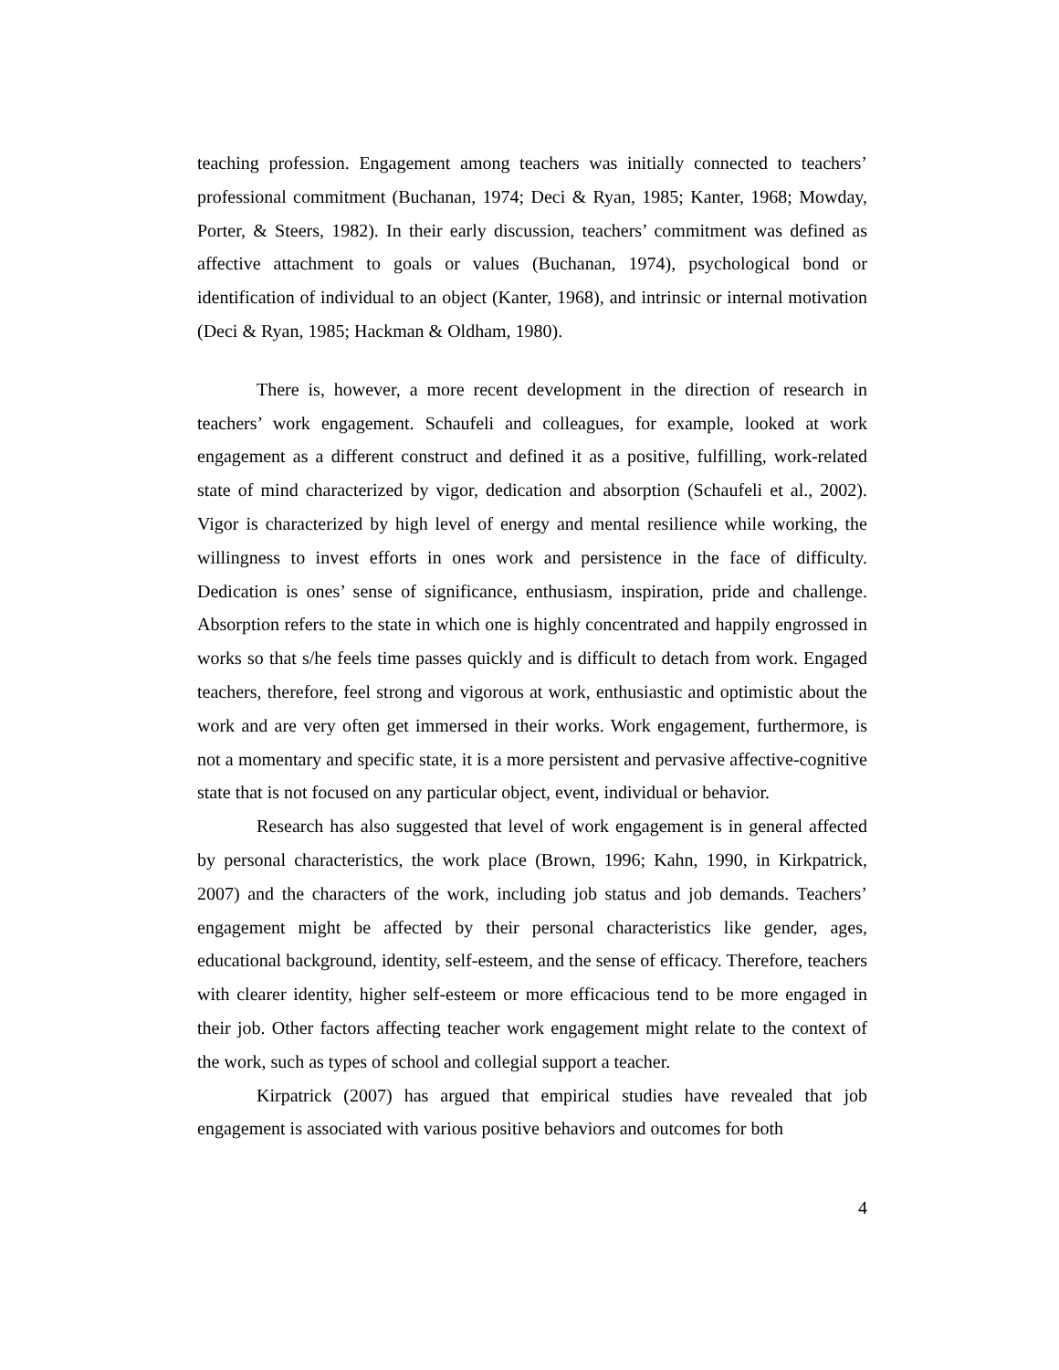teaching profession. Engagement among teachers was initially connected to teachers’ professional commitment (Buchanan, 1974; Deci & Ryan, 1985; Kanter, 1968; Mowday, Porter, & Steers, 1982). In their early discussion, teachers’ commitment was defined as affective attachment to goals or values (Buchanan, 1974), psychological bond or identification of individual to an object (Kanter, 1968), and intrinsic or internal motivation (Deci & Ryan, 1985; Hackman & Oldham, 1980).
There is, however, a more recent development in the direction of research in teachers’ work engagement. Schaufeli and colleagues, for example, looked at work engagement as a different construct and defined it as a positive, fulfilling, work-related state of mind characterized by vigor, dedication and absorption (Schaufeli et al., 2002). Vigor is characterized by high level of energy and mental resilience while working, the willingness to invest efforts in ones work and persistence in the face of difficulty. Dedication is ones’ sense of significance, enthusiasm, inspiration, pride and challenge. Absorption refers to the state in which one is highly concentrated and happily engrossed in works so that s/he feels time passes quickly and is difficult to detach from work. Engaged teachers, therefore, feel strong and vigorous at work, enthusiastic and optimistic about the work and are very often get immersed in their works. Work engagement, furthermore, is not a momentary and specific state, it is a more persistent and pervasive affective-cognitive state that is not focused on any particular object, event, individual or behavior.
Research has also suggested that level of work engagement is in general affected by personal characteristics, the work place (Brown, 1996; Kahn, 1990, in Kirkpatrick, 2007) and the characters of the work, including job status and job demands. Teachers’ engagement might be affected by their personal characteristics like gender, ages, educational background, identity, self-esteem, and the sense of efficacy. Therefore, teachers with clearer identity, higher self-esteem or more efficacious tend to be more engaged in their job. Other factors affecting teacher work engagement might relate to the context of the work, such as types of school and collegial support a teacher.
Kirpatrick (2007) has argued that empirical studies have revealed that job engagement is associated with various positive behaviors and outcomes for both
4